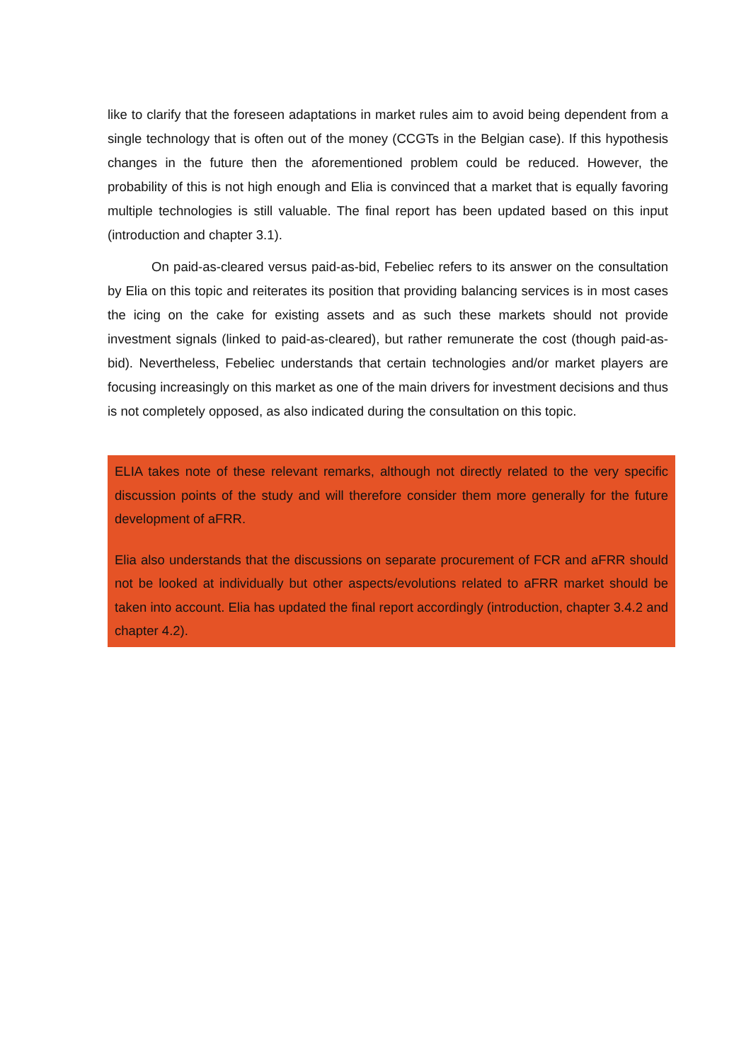like to clarify that the foreseen adaptations in market rules aim to avoid being dependent from a single technology that is often out of the money (CCGTs in the Belgian case). If this hypothesis changes in the future then the aforementioned problem could be reduced. However, the probability of this is not high enough and Elia is convinced that a market that is equally favoring multiple technologies is still valuable. The final report has been updated based on this input (introduction and chapter 3.1).
On paid-as-cleared versus paid-as-bid, Febeliec refers to its answer on the consultation by Elia on this topic and reiterates its position that providing balancing services is in most cases the icing on the cake for existing assets and as such these markets should not provide investment signals (linked to paid-as-cleared), but rather remunerate the cost (though paid-as-bid). Nevertheless, Febeliec understands that certain technologies and/or market players are focusing increasingly on this market as one of the main drivers for investment decisions and thus is not completely opposed, as also indicated during the consultation on this topic.
ELIA takes note of these relevant remarks, although not directly related to the very specific discussion points of the study and will therefore consider them more generally for the future development of aFRR.
Elia also understands that the discussions on separate procurement of FCR and aFRR should not be looked at individually but other aspects/evolutions related to aFRR market should be taken into account. Elia has updated the final report accordingly (introduction, chapter 3.4.2 and chapter 4.2).